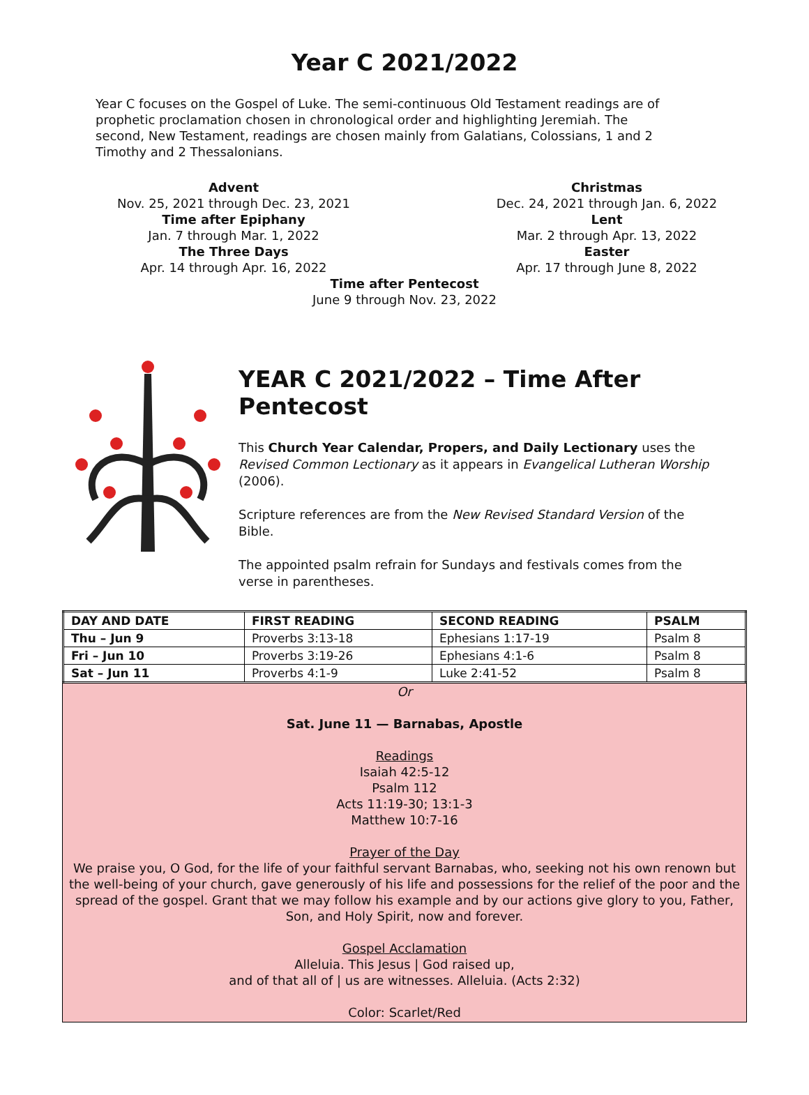Year C 2021/2022
Year C focuses on the Gospel of Luke. The semi-continuous Old Testament readings are of prophetic proclamation chosen in chronological order and highlighting Jeremiah. The second, New Testament, readings are chosen mainly from Galatians, Colossians, 1 and 2 Timothy and 2 Thessalonians.
Advent
Nov. 25, 2021 through Dec. 23, 2021
Time after Epiphany
Jan. 7 through Mar. 1, 2022
The Three Days
Apr. 14 through Apr. 16, 2022
Christmas
Dec. 24, 2021 through Jan. 6, 2022
Lent
Mar. 2 through Apr. 13, 2022
Easter
Apr. 17 through June 8, 2022
Time after Pentecost
June 9 through Nov. 23, 2022
YEAR C 2021/2022 – Time After Pentecost
This Church Year Calendar, Propers, and Daily Lectionary uses the Revised Common Lectionary as it appears in Evangelical Lutheran Worship (2006).
Scripture references are from the New Revised Standard Version of the Bible.
The appointed psalm refrain for Sundays and festivals comes from the verse in parentheses.
| DAY AND DATE | FIRST READING | SECOND READING | PSALM |
| --- | --- | --- | --- |
| Thu – Jun 9 | Proverbs 3:13-18 | Ephesians 1:17-19 | Psalm 8 |
| Fri – Jun 10 | Proverbs 3:19-26 | Ephesians 4:1-6 | Psalm 8 |
| Sat – Jun 11 | Proverbs 4:1-9 | Luke 2:41-52 | Psalm 8 |
Or
Sat. June 11 — Barnabas, Apostle
Readings
Isaiah 42:5-12
Psalm 112
Acts 11:19-30; 13:1-3
Matthew 10:7-16
Prayer of the Day
We praise you, O God, for the life of your faithful servant Barnabas, who, seeking not his own renown but the well-being of your church, gave generously of his life and possessions for the relief of the poor and the spread of the gospel. Grant that we may follow his example and by our actions give glory to you, Father, Son, and Holy Spirit, now and forever.
Gospel Acclamation
Alleluia. This Jesus | God raised up,
and of that all of | us are witnesses. Alleluia. (Acts 2:32)
Color: Scarlet/Red